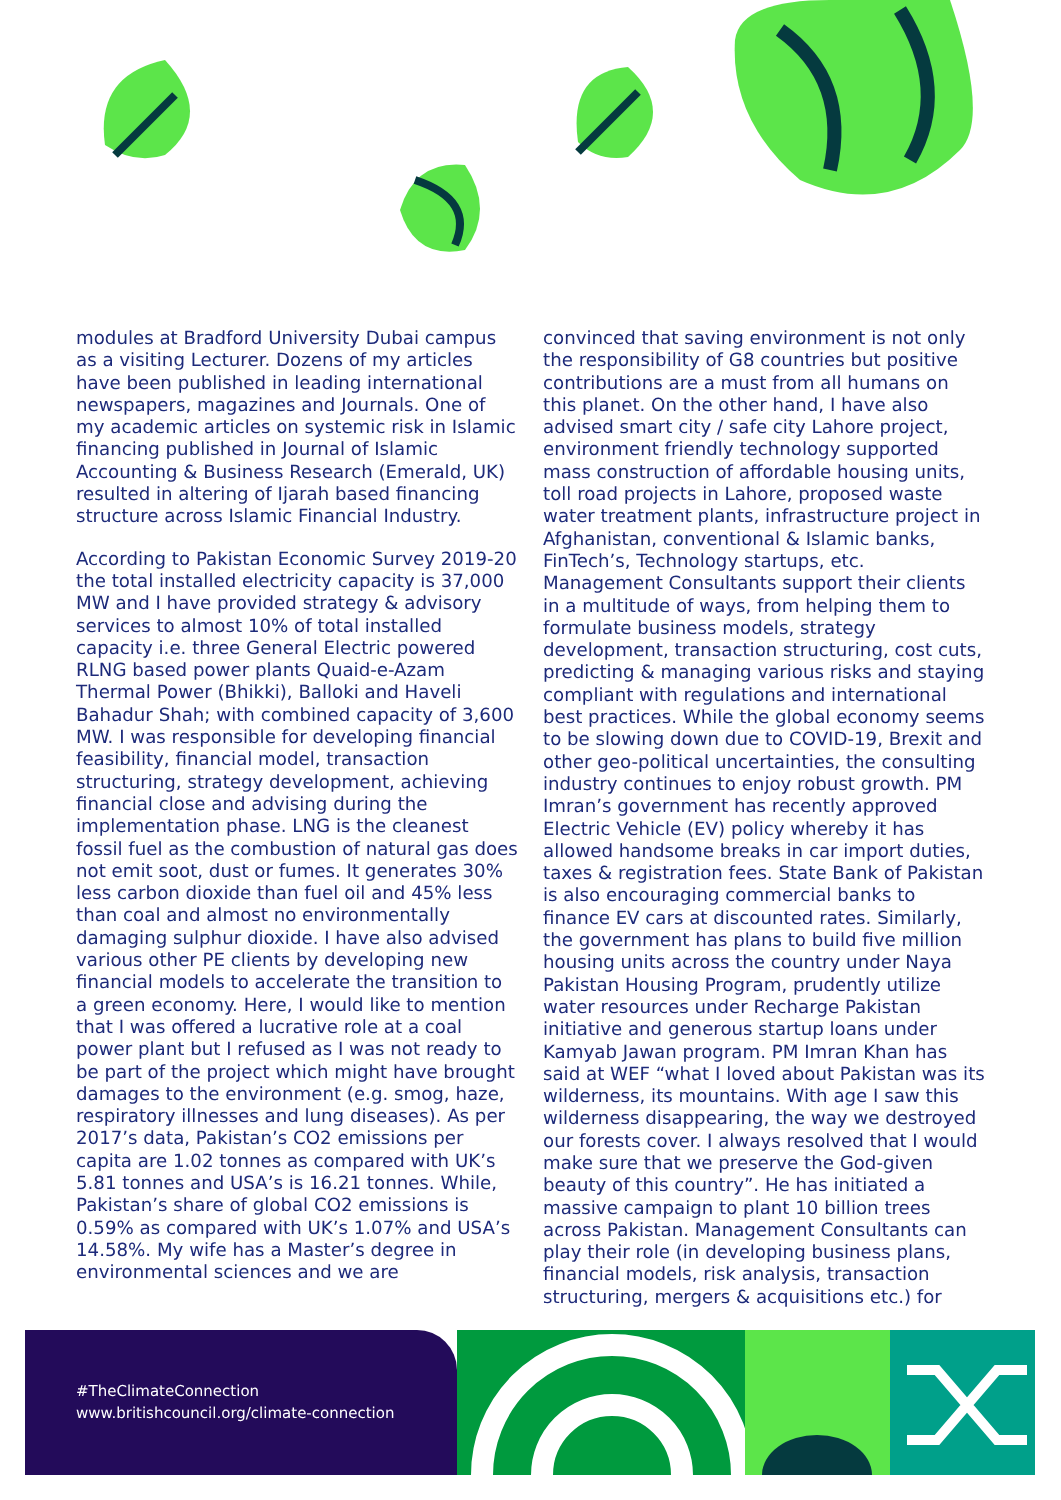modules at Bradford University Dubai campus as a visiting Lecturer. Dozens of my articles have been published in leading international newspapers, magazines and Journals. One of my academic articles on systemic risk in Islamic financing published in Journal of Islamic Accounting & Business Research (Emerald, UK) resulted in altering of Ijarah based financing structure across Islamic Financial Industry.
According to Pakistan Economic Survey 2019-20 the total installed electricity capacity is 37,000 MW and I have provided strategy & advisory services to almost 10% of total installed capacity i.e. three General Electric powered RLNG based power plants Quaid-e-Azam Thermal Power (Bhikki), Balloki and Haveli Bahadur Shah; with combined capacity of 3,600 MW. I was responsible for developing financial feasibility, financial model, transaction structuring, strategy development, achieving financial close and advising during the implementation phase. LNG is the cleanest fossil fuel as the combustion of natural gas does not emit soot, dust or fumes. It generates 30% less carbon dioxide than fuel oil and 45% less than coal and almost no environmentally damaging sulphur dioxide. I have also advised various other PE clients by developing new financial models to accelerate the transition to a green economy. Here, I would like to mention that I was offered a lucrative role at a coal power plant but I refused as I was not ready to be part of the project which might have brought damages to the environment (e.g. smog, haze, respiratory illnesses and lung diseases). As per 2017’s data, Pakistan’s CO2 emissions per capita are 1.02 tonnes as compared with UK’s 5.81 tonnes and USA’s is 16.21 tonnes. While, Pakistan’s share of global CO2 emissions is 0.59% as compared with UK’s 1.07% and USA’s 14.58%. My wife has a Master’s degree in environmental sciences and we are
convinced that saving environment is not only the responsibility of G8 countries but positive contributions are a must from all humans on this planet. On the other hand, I have also advised smart city / safe city Lahore project, environment friendly technology supported mass construction of affordable housing units, toll road projects in Lahore, proposed waste water treatment plants, infrastructure project in Afghanistan, conventional & Islamic banks, FinTech’s, Technology startups, etc. Management Consultants support their clients in a multitude of ways, from helping them to formulate business models, strategy development, transaction structuring, cost cuts, predicting & managing various risks and staying compliant with regulations and international best practices. While the global economy seems to be slowing down due to COVID-19, Brexit and other geo-political uncertainties, the consulting industry continues to enjoy robust growth. PM Imran’s government has recently approved Electric Vehicle (EV) policy whereby it has allowed handsome breaks in car import duties, taxes & registration fees. State Bank of Pakistan is also encouraging commercial banks to finance EV cars at discounted rates. Similarly, the government has plans to build five million housing units across the country under Naya Pakistan Housing Program, prudently utilize water resources under Recharge Pakistan initiative and generous startup loans under Kamyab Jawan program. PM Imran Khan has said at WEF “what I loved about Pakistan was its wilderness, its mountains. With age I saw this wilderness disappearing, the way we destroyed our forests cover. I always resolved that I would make sure that we preserve the God-given beauty of this country”. He has initiated a massive campaign to plant 10 billion trees across Pakistan. Management Consultants can play their role (in developing business plans, financial models, risk analysis, transaction structuring, mergers & acquisitions etc.) for
#TheClimateConnection
www.britishcouncil.org/climate-connection